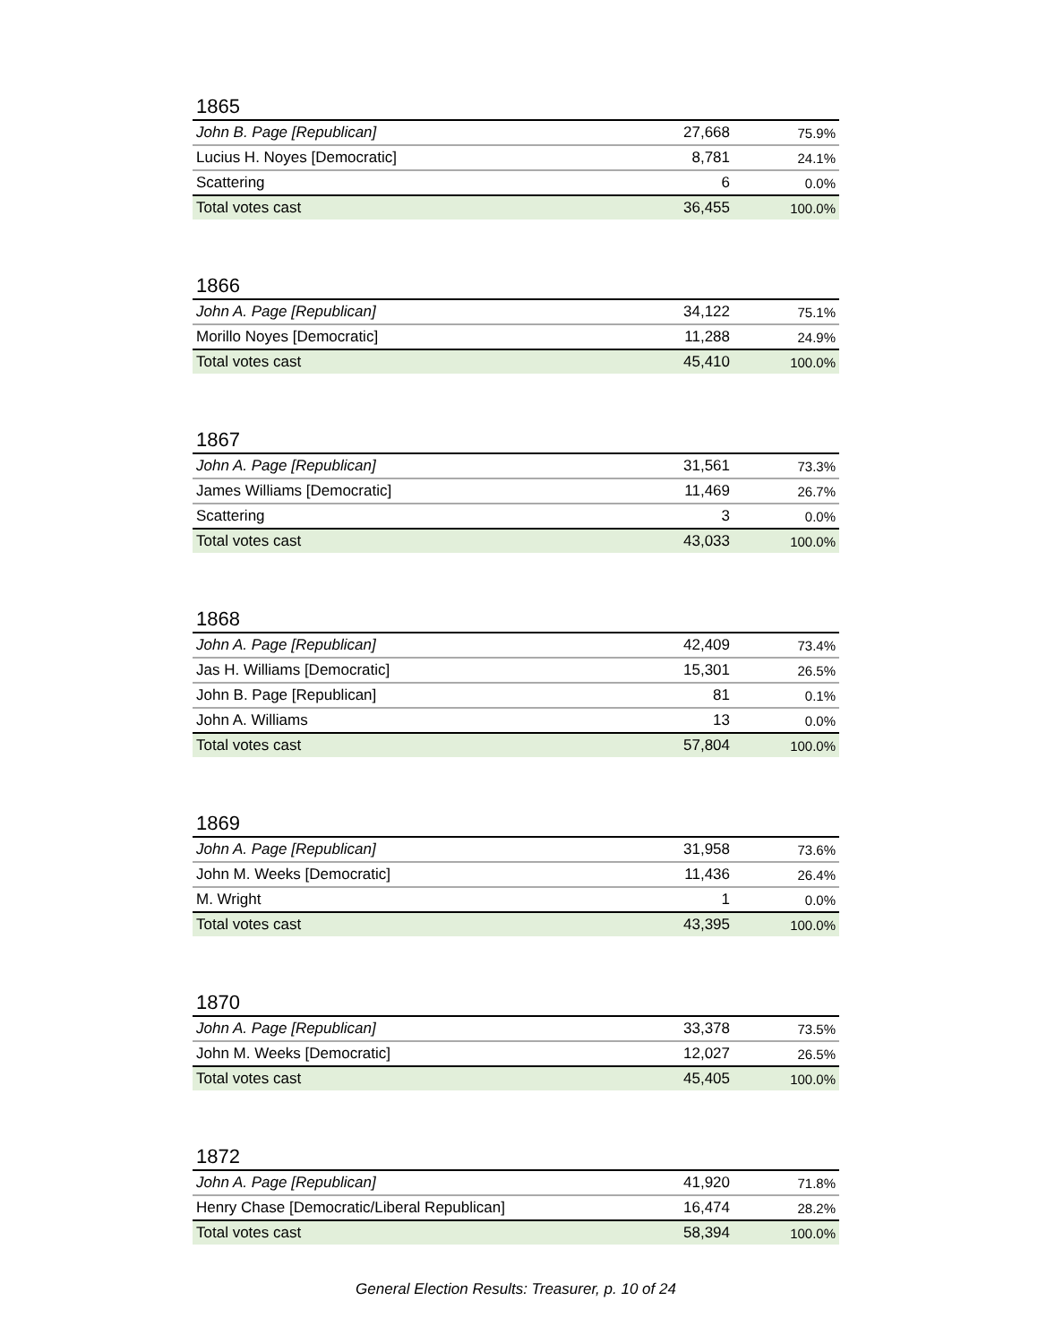1865
| John B. Page [Republican] | 27,668 | 75.9% |
| Lucius H. Noyes [Democratic] | 8,781 | 24.1% |
| Scattering | 6 | 0.0% |
| Total votes cast | 36,455 | 100.0% |
1866
| John A. Page [Republican] | 34,122 | 75.1% |
| Morillo Noyes [Democratic] | 11,288 | 24.9% |
| Total votes cast | 45,410 | 100.0% |
1867
| John A. Page [Republican] | 31,561 | 73.3% |
| James Williams [Democratic] | 11,469 | 26.7% |
| Scattering | 3 | 0.0% |
| Total votes cast | 43,033 | 100.0% |
1868
| John A. Page [Republican] | 42,409 | 73.4% |
| Jas H. Williams [Democratic] | 15,301 | 26.5% |
| John B. Page [Republican] | 81 | 0.1% |
| John A. Williams | 13 | 0.0% |
| Total votes cast | 57,804 | 100.0% |
1869
| John A. Page [Republican] | 31,958 | 73.6% |
| John M. Weeks [Democratic] | 11,436 | 26.4% |
| M. Wright | 1 | 0.0% |
| Total votes cast | 43,395 | 100.0% |
1870
| John A. Page [Republican] | 33,378 | 73.5% |
| John M. Weeks [Democratic] | 12,027 | 26.5% |
| Total votes cast | 45,405 | 100.0% |
1872
| John A. Page [Republican] | 41,920 | 71.8% |
| Henry Chase [Democratic/Liberal Republican] | 16,474 | 28.2% |
| Total votes cast | 58,394 | 100.0% |
General Election Results: Treasurer, p. 10 of 24